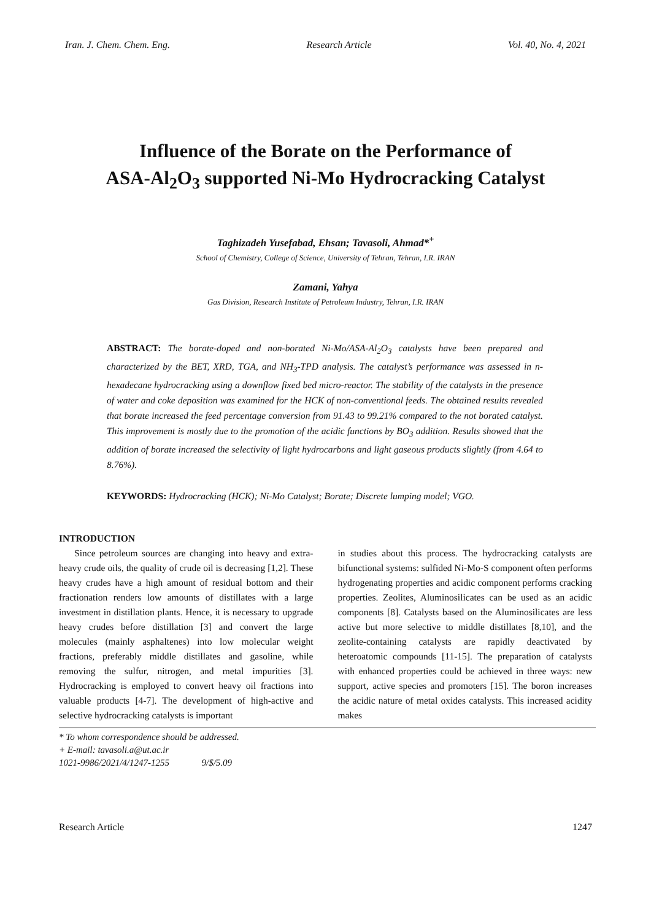Iran. J. Chem. Chem. Eng. Research Article Vol. 40, No. 4, 2021
Influence of the Borate on the Performance of
ASA-Al<sub>2</sub>O<sub>3</sub> supported Ni-Mo Hydrocracking Catalyst
Taghizadeh Yusefabad, Ehsan; Tavasoli, Ahmad*<sup>+</sup>
School of Chemistry, College of Science, University of Tehran, Tehran, I.R. IRAN
Zamani, Yahya
Gas Division, Research Institute of Petroleum Industry, Tehran, I.R. IRAN
ABSTRACT: The borate-doped and non-borated Ni-Mo/ASA-Al<sub>2</sub>O<sub>3</sub> catalysts have been prepared and characterized by the BET, XRD, TGA, and NH<sub>3</sub>-TPD analysis. The catalyst’s performance was assessed in n-hexadecane hydrocracking using a downflow fixed bed micro-reactor. The stability of the catalysts in the presence of water and coke deposition was examined for the HCK of non-conventional feeds. The obtained results revealed that borate increased the feed percentage conversion from 91.43 to 99.21% compared to the not borated catalyst. This improvement is mostly due to the promotion of the acidic functions by BO<sub>3</sub> addition. Results showed that the addition of borate increased the selectivity of light hydrocarbons and light gaseous products slightly (from 4.64 to 8.76%).
KEYWORDS: Hydrocracking (HCK); Ni-Mo Catalyst; Borate; Discrete lumping model; VGO.
INTRODUCTION
Since petroleum sources are changing into heavy and extra-heavy crude oils, the quality of crude oil is decreasing [1,2]. These heavy crudes have a high amount of residual bottom and their fractionation renders low amounts of distillates with a large investment in distillation plants. Hence, it is necessary to upgrade heavy crudes before distillation [3] and convert the large molecules (mainly asphaltenes) into low molecular weight fractions, preferably middle distillates and gasoline, while removing the sulfur, nitrogen, and metal impurities [3]. Hydrocracking is employed to convert heavy oil fractions into valuable products [4-7]. The development of high-active and selective hydrocracking catalysts is important
in studies about this process. The hydrocracking catalysts are bifunctional systems: sulfided Ni-Mo-S component often performs hydrogenating properties and acidic component performs cracking properties. Zeolites, Aluminosilicates can be used as an acidic components [8]. Catalysts based on the Aluminosilicates are less active but more selective to middle distillates [8,10], and the zeolite-containing catalysts are rapidly deactivated by heteroatomic compounds [11-15]. The preparation of catalysts with enhanced properties could be achieved in three ways: new support, active species and promoters [15]. The boron increases the acidic nature of metal oxides catalysts. This increased acidity makes
* To whom correspondence should be addressed.
+ E-mail: tavasoli.a@ut.ac.ir
1021-9986/2021/4/1247-1255 9/$/5.09
Research Article 1247